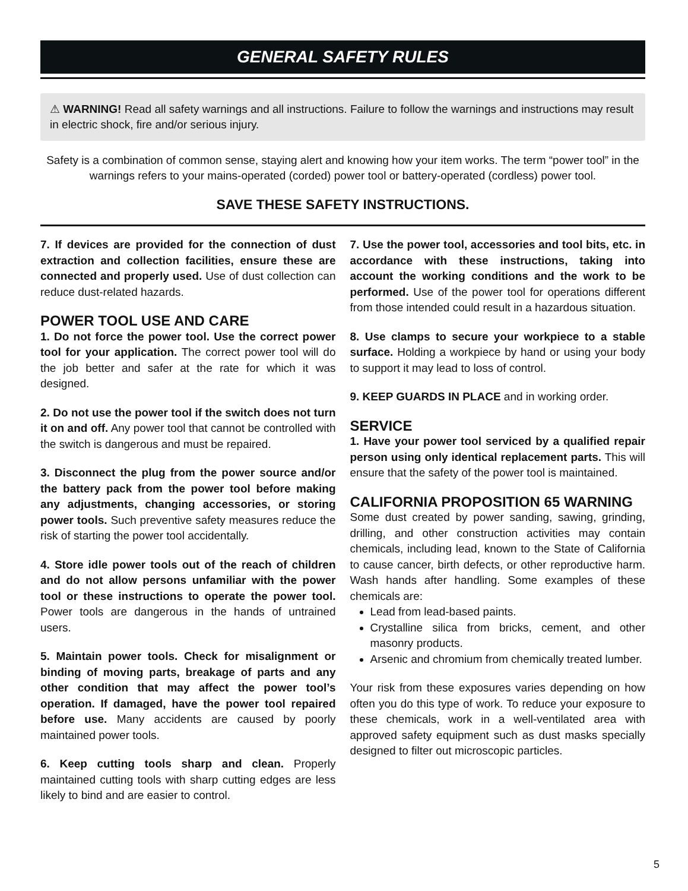GENERAL SAFETY RULES
⚠ WARNING! Read all safety warnings and all instructions. Failure to follow the warnings and instructions may result in electric shock, fire and/or serious injury.
Safety is a combination of common sense, staying alert and knowing how your item works. The term “power tool” in the warnings refers to your mains-operated (corded) power tool or battery-operated (cordless) power tool.
SAVE THESE SAFETY INSTRUCTIONS.
7. If devices are provided for the connection of dust extraction and collection facilities, ensure these are connected and properly used. Use of dust collection can reduce dust-related hazards.
POWER TOOL USE AND CARE
1. Do not force the power tool. Use the correct power tool for your application. The correct power tool will do the job better and safer at the rate for which it was designed.
2. Do not use the power tool if the switch does not turn it on and off. Any power tool that cannot be controlled with the switch is dangerous and must be repaired.
3. Disconnect the plug from the power source and/or the battery pack from the power tool before making any adjustments, changing accessories, or storing power tools. Such preventive safety measures reduce the risk of starting the power tool accidentally.
4. Store idle power tools out of the reach of children and do not allow persons unfamiliar with the power tool or these instructions to operate the power tool. Power tools are dangerous in the hands of untrained users.
5. Maintain power tools. Check for misalignment or binding of moving parts, breakage of parts and any other condition that may affect the power tool’s operation. If damaged, have the power tool repaired before use. Many accidents are caused by poorly maintained power tools.
6. Keep cutting tools sharp and clean. Properly maintained cutting tools with sharp cutting edges are less likely to bind and are easier to control.
7. Use the power tool, accessories and tool bits, etc. in accordance with these instructions, taking into account the working conditions and the work to be performed. Use of the power tool for operations different from those intended could result in a hazardous situation.
8. Use clamps to secure your workpiece to a stable surface. Holding a workpiece by hand or using your body to support it may lead to loss of control.
9. KEEP GUARDS IN PLACE and in working order.
SERVICE
1. Have your power tool serviced by a qualified repair person using only identical replacement parts. This will ensure that the safety of the power tool is maintained.
CALIFORNIA PROPOSITION 65 WARNING
Some dust created by power sanding, sawing, grinding, drilling, and other construction activities may contain chemicals, including lead, known to the State of California to cause cancer, birth defects, or other reproductive harm. Wash hands after handling. Some examples of these chemicals are:
Lead from lead-based paints.
Crystalline silica from bricks, cement, and other masonry products.
Arsenic and chromium from chemically treated lumber.
Your risk from these exposures varies depending on how often you do this type of work. To reduce your exposure to these chemicals, work in a well-ventilated area with approved safety equipment such as dust masks specially designed to filter out microscopic particles.
5